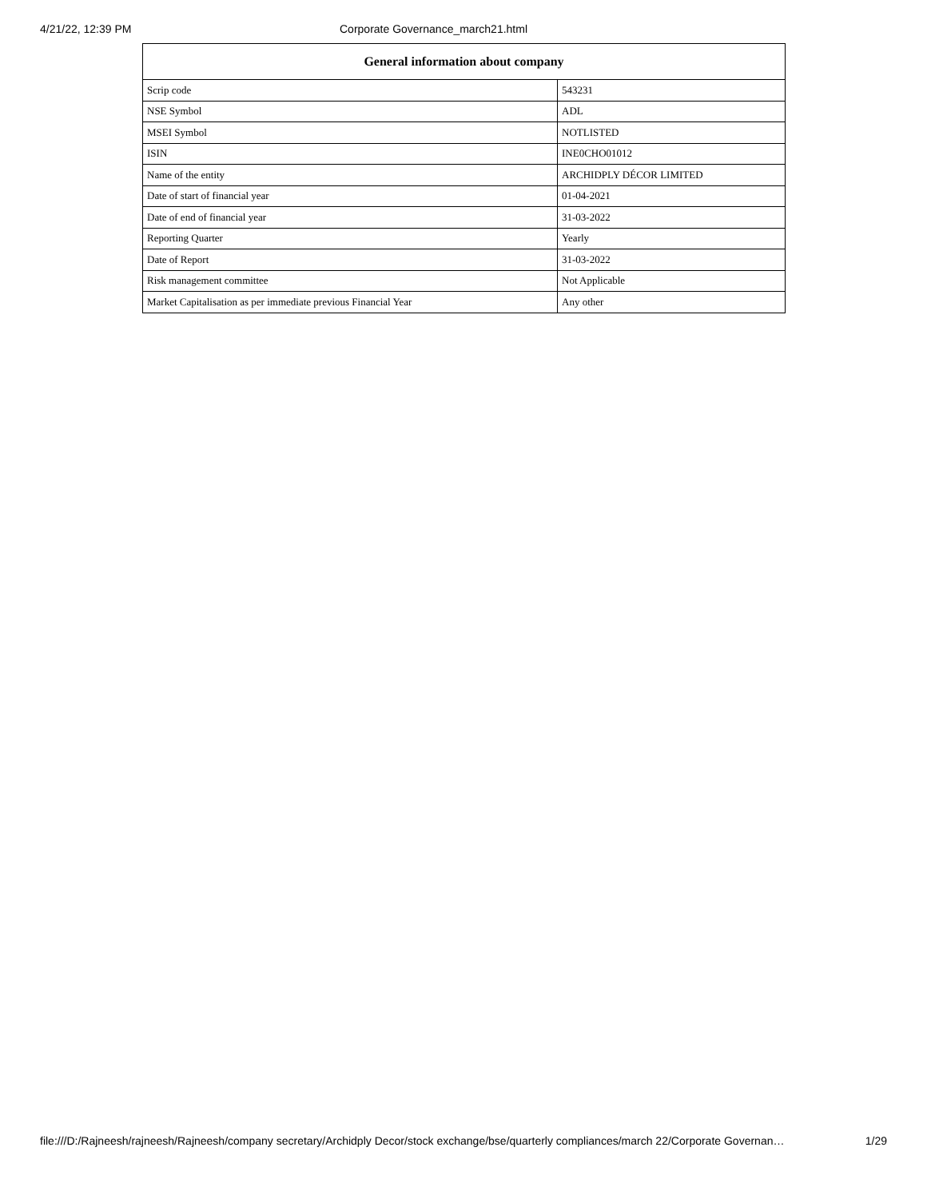4/21/22, 12:39 PM Corporate Governance_march21.html
| General information about company | |
| --- | --- |
| Scrip code | 543231 |
| NSE Symbol | ADL |
| MSEI Symbol | NOTLISTED |
| ISIN | INE0CHO01012 |
| Name of the entity | ARCHIDPLY DÉCOR LIMITED |
| Date of start of financial year | 01-04-2021 |
| Date of end of financial year | 31-03-2022 |
| Reporting Quarter | Yearly |
| Date of Report | 31-03-2022 |
| Risk management committee | Not Applicable |
| Market Capitalisation as per immediate previous Financial Year | Any other |
file:///D:/Rajneesh/rajneesh/Rajneesh/company secretary/Archidply Decor/stock exchange/bse/quarterly compliances/march 22/Corporate Governan… 1/29